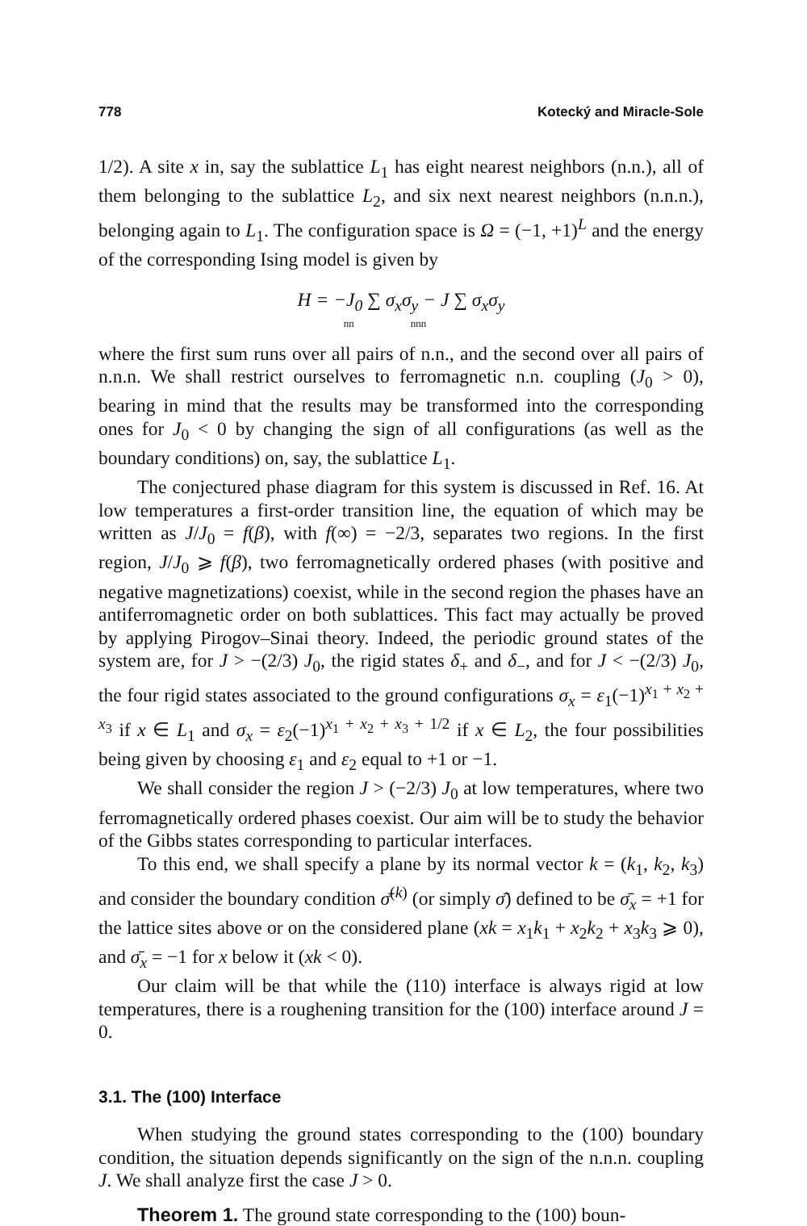778 Kotecký and Miracle-Sole
1/2). A site x in, say the sublattice L<sub>1</sub> has eight nearest neighbors (n.n.), all of them belonging to the sublattice L<sub>2</sub>, and six next nearest neighbors (n.n.n.), belonging again to L<sub>1</sub>. The configuration space is Ω = (−1, +1)<sup>L</sup> and the energy of the corresponding Ising model is given by
H = −J<sub>0</sub> ∑ σ<sub>x</sub>σ<sub>y</sub> − J ∑ σ<sub>x</sub>σ<sub>y</sub>
nn nnn
where the first sum runs over all pairs of n.n., and the second over all pairs of n.n.n. We shall restrict ourselves to ferromagnetic n.n. coupling (J<sub>0</sub> > 0), bearing in mind that the results may be transformed into the corresponding ones for J<sub>0</sub> < 0 by changing the sign of all configurations (as well as the boundary conditions) on, say, the sublattice L<sub>1</sub>.
The conjectured phase diagram for this system is discussed in Ref. 16. At low temperatures a first-order transition line, the equation of which may be written as J/J<sub>0</sub> = f(β), with f(∞) = −2/3, separates two regions. In the first region, J/J<sub>0</sub> ⩾ f(β), two ferromagnetically ordered phases (with positive and negative magnetizations) coexist, while in the second region the phases have an antiferromagnetic order on both sublattices. This fact may actually be proved by applying Pirogov–Sinai theory. Indeed, the periodic ground states of the system are, for J > −(2/3) J<sub>0</sub>, the rigid states δ<sub>+</sub> and δ<sub>−</sub>, and for J < −(2/3) J<sub>0</sub>, the four rigid states associated to the ground configurations σ<sub>x</sub> = ε<sub>1</sub>(−1)<sup>x<sub>1</sub> + x<sub>2</sub> + x<sub>3</sub></sup> if x ∈ L<sub>1</sub> and σ<sub>x</sub> = ε<sub>2</sub>(−1)<sup>x<sub>1</sub> + x<sub>2</sub> + x<sub>3</sub> + 1/2</sup> if x ∈ L<sub>2</sub>, the four possibilities being given by choosing ε<sub>1</sub> and ε<sub>2</sub> equal to +1 or −1.
We shall consider the region J > (−2/3) J<sub>0</sub> at low temperatures, where two ferromagnetically ordered phases coexist. Our aim will be to study the behavior of the Gibbs states corresponding to particular interfaces.
To this end, we shall specify a plane by its normal vector k = (k<sub>1</sub>, k<sub>2</sub>, k<sub>3</sub>) and consider the boundary condition σ̄<sup>(k)</sup> (or simply σ̄) defined to be σ̄<sub>x</sub> = +1 for the lattice sites above or on the considered plane (xk = x<sub>1</sub>k<sub>1</sub> + x<sub>2</sub>k<sub>2</sub> + x<sub>3</sub>k<sub>3</sub> ⩾ 0), and σ̄<sub>x</sub> = −1 for x below it (xk < 0).
Our claim will be that while the (110) interface is always rigid at low temperatures, there is a roughening transition for the (100) interface around J = 0.
3.1. The (100) Interface
When studying the ground states corresponding to the (100) boundary condition, the situation depends significantly on the sign of the n.n.n. coupling J. We shall analyze first the case J > 0.
Theorem 1. The ground state corresponding to the (100) boun-